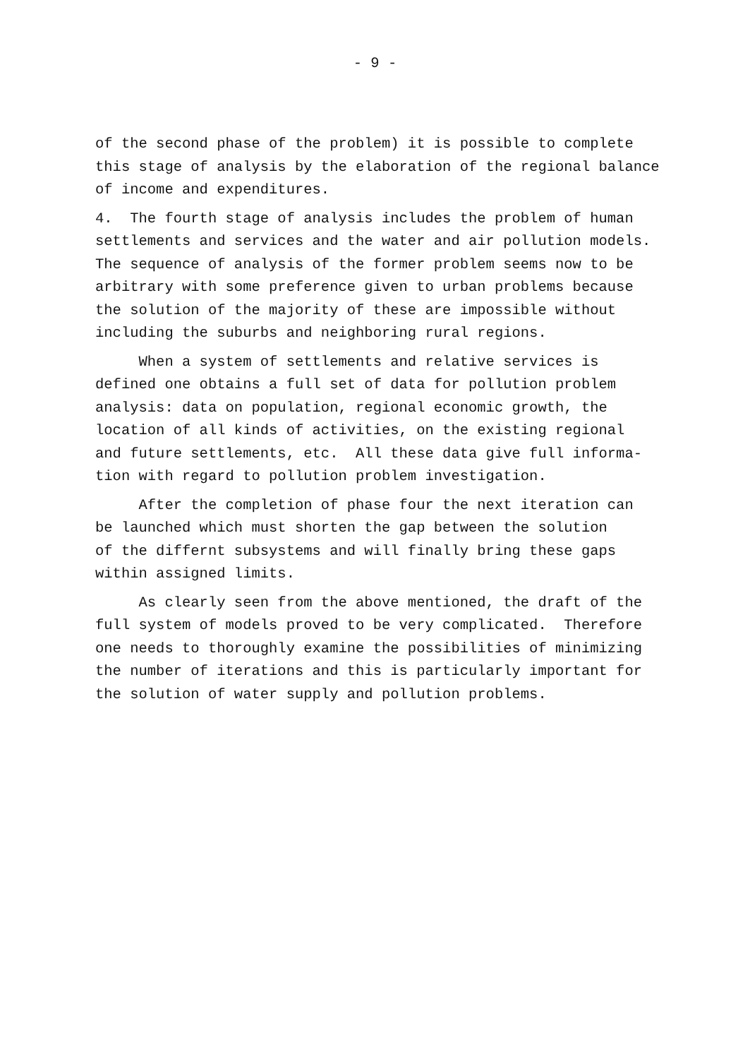- 9 -
of the second phase of the problem) it is possible to complete this stage of analysis by the elaboration of the regional balance of income and expenditures.
4. The fourth stage of analysis includes the problem of human settlements and services and the water and air pollution models. The sequence of analysis of the former problem seems now to be arbitrary with some preference given to urban problems because the solution of the majority of these are impossible without including the suburbs and neighboring rural regions.
When a system of settlements and relative services is defined one obtains a full set of data for pollution problem analysis: data on population, regional economic growth, the location of all kinds of activities, on the existing regional and future settlements, etc. All these data give full informa- tion with regard to pollution problem investigation.
After the completion of phase four the next iteration can be launched which must shorten the gap between the solution of the differnt subsystems and will finally bring these gaps within assigned limits.
As clearly seen from the above mentioned, the draft of the full system of models proved to be very complicated. Therefore one needs to thoroughly examine the possibilities of minimizing the number of iterations and this is particularly important for the solution of water supply and pollution problems.